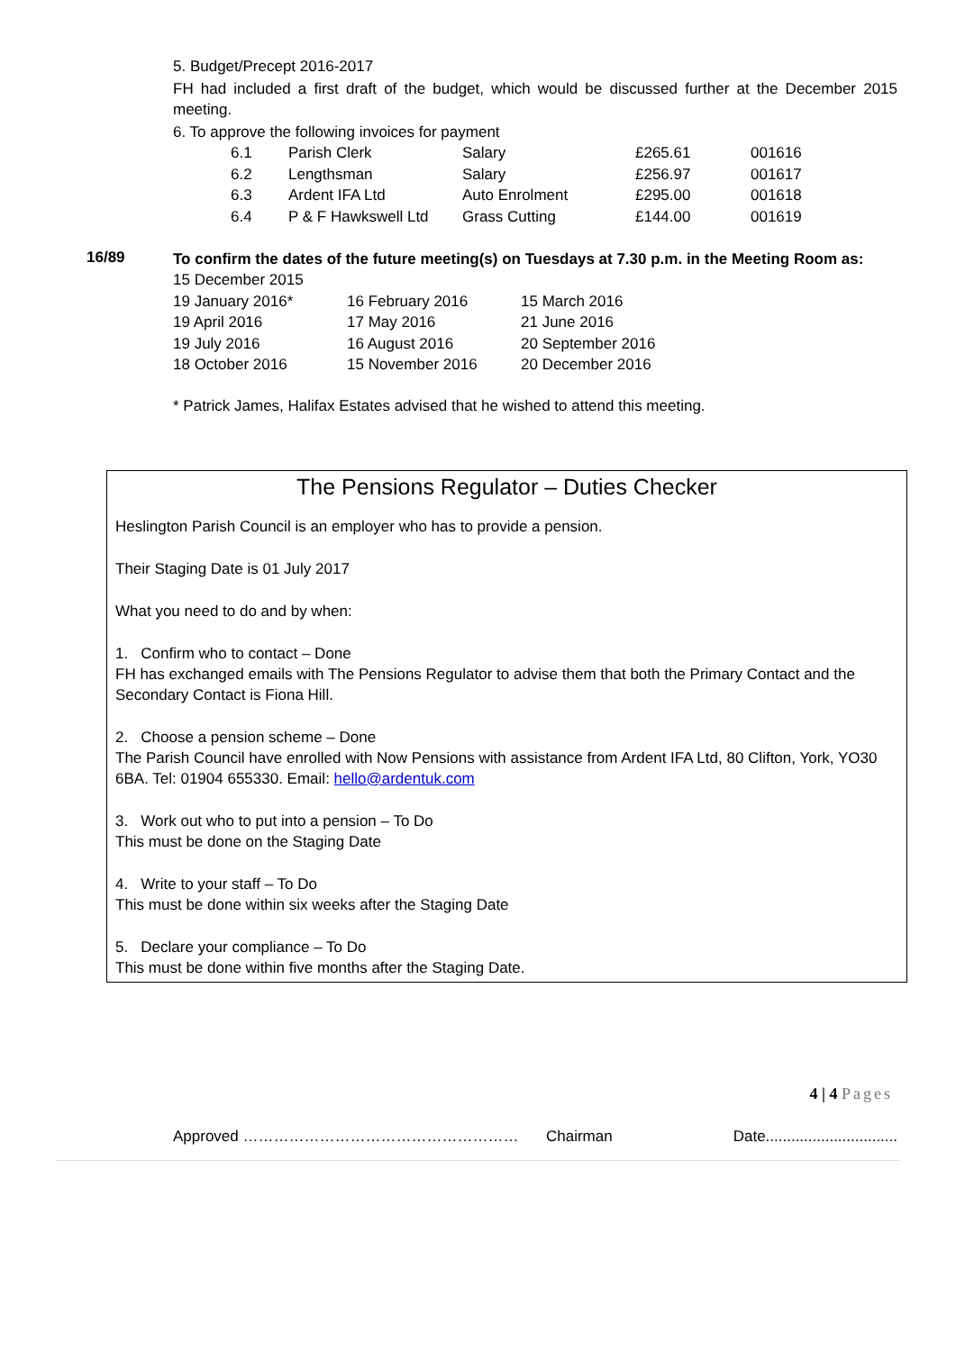5. Budget/Precept 2016-2017
FH had included a first draft of the budget, which would be discussed further at the December 2015 meeting.
6. To approve the following invoices for payment
| 6.1 | Parish Clerk | Salary | £265.61 | 001616 |
| 6.2 | Lengthsman | Salary | £256.97 | 001617 |
| 6.3 | Ardent IFA Ltd | Auto Enrolment | £295.00 | 001618 |
| 6.4 | P & F Hawkswell Ltd | Grass Cutting | £144.00 | 001619 |
16/89
To confirm the dates of the future meeting(s) on Tuesdays at 7.30 p.m. in the Meeting Room as:
| 15 December 2015 | | |
| 19 January 2016* | 16 February 2016 | 15 March 2016 |
| 19 April 2016 | 17 May 2016 | 21 June 2016 |
| 19 July 2016 | 16 August 2016 | 20 September 2016 |
| 18 October 2016 | 15 November 2016 | 20 December 2016 |
* Patrick James, Halifax Estates advised that he wished to attend this meeting.
The Pensions Regulator – Duties Checker
Heslington Parish Council is an employer who has to provide a pension.
Their Staging Date is 01 July 2017
What you need to do and by when:
1. Confirm who to contact – Done
FH has exchanged emails with The Pensions Regulator to advise them that both the Primary Contact and the Secondary Contact is Fiona Hill.
2. Choose a pension scheme – Done
The Parish Council have enrolled with Now Pensions with assistance from Ardent IFA Ltd, 80 Clifton, York, YO30 6BA. Tel: 01904 655330. Email: hello@ardentuk.com
3. Work out who to put into a pension – To Do
This must be done on the Staging Date
4. Write to your staff – To Do
This must be done within six weeks after the Staging Date
5. Declare your compliance – To Do
This must be done within five months after the Staging Date.
4 | 4 Pages
Approved ……………………………………………… Chairman Date...............................